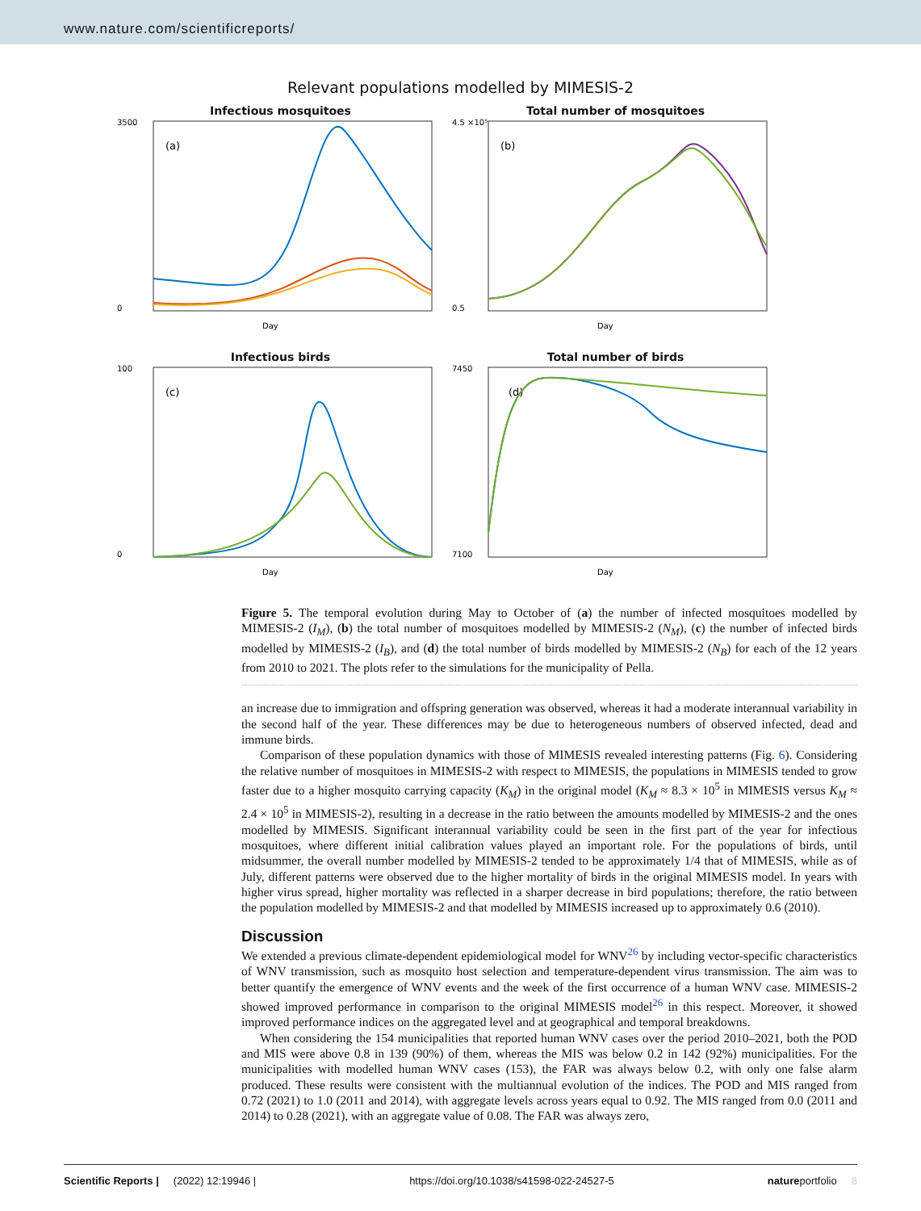www.nature.com/scientificreports/
Relevant populations modelled by MIMESIS-2
Infectious mosquitoes
(a)
Day
3500
0
Total number of mosquitoes
(b)
Day
4.5 ×10⁵
0.5
Infectious birds
(c)
Day
100
0
Total number of birds
(d)
Day
7450
7100
Figure 5. The temporal evolution during May to October of (a) the number of infected mosquitoes modelled by MIMESIS-2 (I<sub>M</sub>), (b) the total number of mosquitoes modelled by MIMESIS-2 (N<sub>M</sub>), (c) the number of infected birds modelled by MIMESIS-2 (I<sub>B</sub>), and (d) the total number of birds modelled by MIMESIS-2 (N<sub>B</sub>) for each of the 12 years from 2010 to 2021. The plots refer to the simulations for the municipality of Pella.
an increase due to immigration and offspring generation was observed, whereas it had a moderate interannual variability in the second half of the year. These differences may be due to heterogeneous numbers of observed infected, dead and immune birds.
Comparison of these population dynamics with those of MIMESIS revealed interesting patterns (Fig. 6). Considering the relative number of mosquitoes in MIMESIS-2 with respect to MIMESIS, the populations in MIMESIS tended to grow faster due to a higher mosquito carrying capacity (K<sub>M</sub>) in the original model (K<sub>M</sub> ≈ 8.3 × 10<sup>5</sup> in MIMESIS versus K<sub>M</sub> ≈ 2.4 × 10<sup>5</sup> in MIMESIS-2), resulting in a decrease in the ratio between the amounts modelled by MIMESIS-2 and the ones modelled by MIMESIS. Significant interannual variability could be seen in the first part of the year for infectious mosquitoes, where different initial calibration values played an important role. For the populations of birds, until midsummer, the overall number modelled by MIMESIS-2 tended to be approximately 1/4 that of MIMESIS, while as of July, different patterns were observed due to the higher mortality of birds in the original MIMESIS model. In years with higher virus spread, higher mortality was reflected in a sharper decrease in bird populations; therefore, the ratio between the population modelled by MIMESIS-2 and that modelled by MIMESIS increased up to approximately 0.6 (2010).
Discussion
We extended a previous climate-dependent epidemiological model for WNV<sup>26</sup> by including vector-specific characteristics of WNV transmission, such as mosquito host selection and temperature-dependent virus transmission. The aim was to better quantify the emergence of WNV events and the week of the first occurrence of a human WNV case. MIMESIS-2 showed improved performance in comparison to the original MIMESIS model<sup>26</sup> in this respect. Moreover, it showed improved performance indices on the aggregated level and at geographical and temporal breakdowns.
When considering the 154 municipalities that reported human WNV cases over the period 2010–2021, both the POD and MIS were above 0.8 in 139 (90%) of them, whereas the MIS was below 0.2 in 142 (92%) municipalities. For the municipalities with modelled human WNV cases (153), the FAR was always below 0.2, with only one false alarm produced. These results were consistent with the multiannual evolution of the indices. The POD and MIS ranged from 0.72 (2021) to 1.0 (2011 and 2014), with aggregate levels across years equal to 0.92. The MIS ranged from 0.0 (2011 and 2014) to 0.28 (2021), with an aggregate value of 0.08. The FAR was always zero,
Scientific Reports | (2022) 12:19946 | https://doi.org/10.1038/s41598-022-24527-5 natureportfolio 8